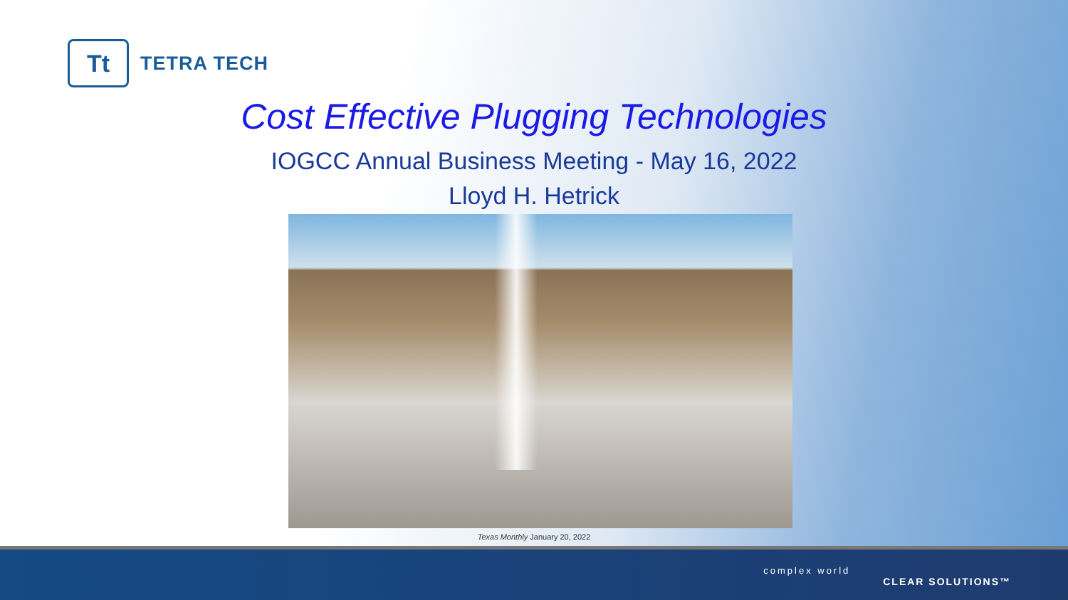Tt
TETRA TECH
Cost Effective Plugging Technologies
IOGCC Annual Business Meeting - May 16, 2022
Lloyd H. Hetrick
Texas Monthly January 20, 2022
complex world
CLEAR SOLUTIONS™